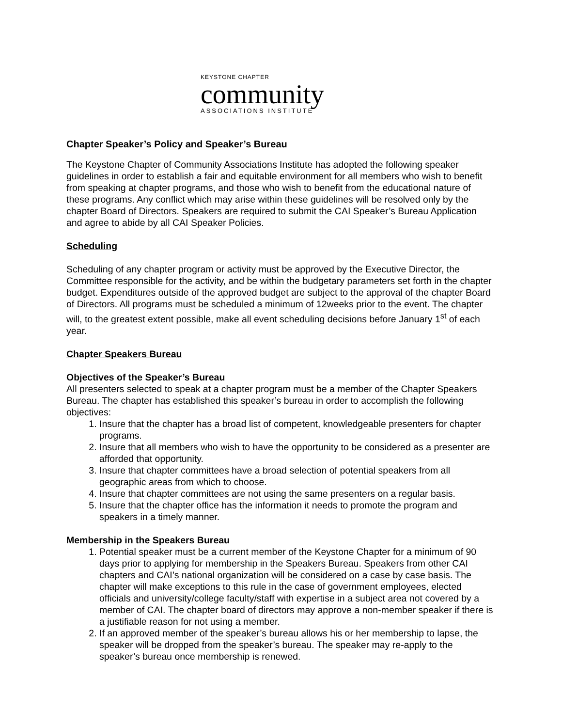KEYSTONE CHAPTER
community
ASSOCIATIONS INSTITUTE
Chapter Speaker’s Policy and Speaker’s Bureau
The Keystone Chapter of Community Associations Institute has adopted the following speaker guidelines in order to establish a fair and equitable environment for all members who wish to benefit from speaking at chapter programs, and those who wish to benefit from the educational nature of these programs. Any conflict which may arise within these guidelines will be resolved only by the chapter Board of Directors. Speakers are required to submit the CAI Speaker’s Bureau Application and agree to abide by all CAI Speaker Policies.
Scheduling
Scheduling of any chapter program or activity must be approved by the Executive Director, the Committee responsible for the activity, and be within the budgetary parameters set forth in the chapter budget. Expenditures outside of the approved budget are subject to the approval of the chapter Board of Directors. All programs must be scheduled a minimum of 12weeks prior to the event. The chapter will, to the greatest extent possible, make all event scheduling decisions before January 1<sup>st</sup> of each year.
Chapter Speakers Bureau
Objectives of the Speaker’s Bureau
All presenters selected to speak at a chapter program must be a member of the Chapter Speakers Bureau. The chapter has established this speaker’s bureau in order to accomplish the following objectives:
1. Insure that the chapter has a broad list of competent, knowledgeable presenters for chapter programs.
2. Insure that all members who wish to have the opportunity to be considered as a presenter are afforded that opportunity.
3. Insure that chapter committees have a broad selection of potential speakers from all geographic areas from which to choose.
4. Insure that chapter committees are not using the same presenters on a regular basis.
5. Insure that the chapter office has the information it needs to promote the program and speakers in a timely manner.
Membership in the Speakers Bureau
1. Potential speaker must be a current member of the Keystone Chapter for a minimum of 90 days prior to applying for membership in the Speakers Bureau. Speakers from other CAI chapters and CAI’s national organization will be considered on a case by case basis. The chapter will make exceptions to this rule in the case of government employees, elected officials and university/college faculty/staff with expertise in a subject area not covered by a member of CAI. The chapter board of directors may approve a non-member speaker if there is a justifiable reason for not using a member.
2. If an approved member of the speaker’s bureau allows his or her membership to lapse, the speaker will be dropped from the speaker’s bureau. The speaker may re-apply to the speaker’s bureau once membership is renewed.